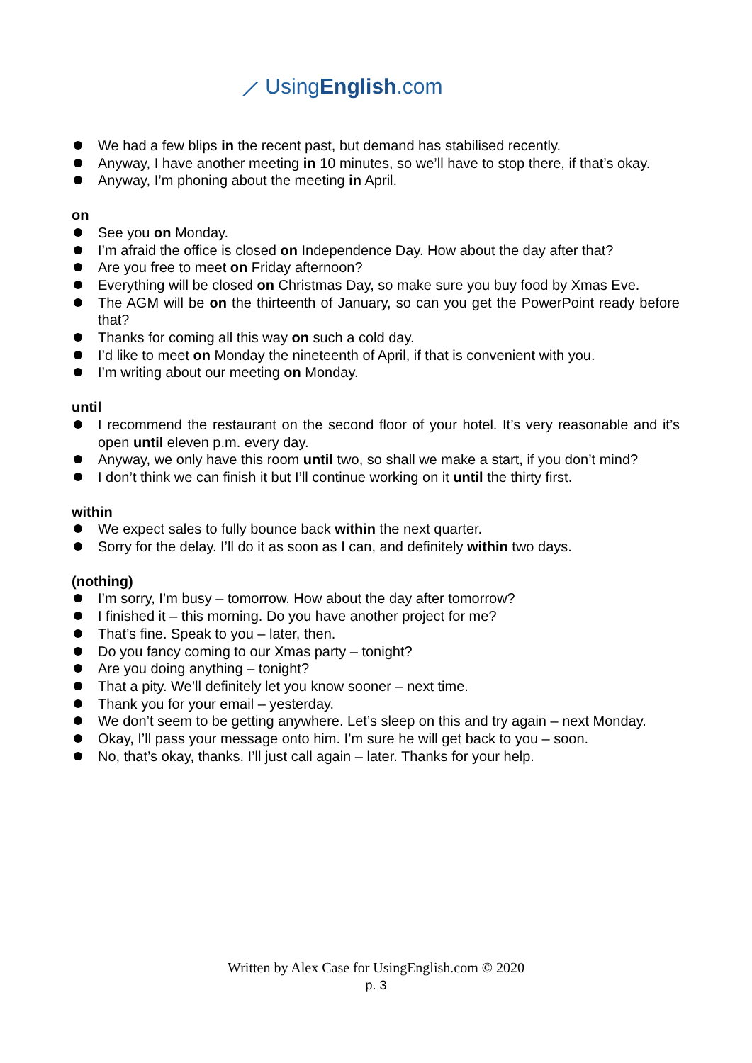⟋ UsingEnglish.com
We had a few blips in the recent past, but demand has stabilised recently.
Anyway, I have another meeting in 10 minutes, so we’ll have to stop there, if that’s okay.
Anyway, I’m phoning about the meeting in April.
on
See you on Monday.
I’m afraid the office is closed on Independence Day. How about the day after that?
Are you free to meet on Friday afternoon?
Everything will be closed on Christmas Day, so make sure you buy food by Xmas Eve.
The AGM will be on the thirteenth of January, so can you get the PowerPoint ready before that?
Thanks for coming all this way on such a cold day.
I’d like to meet on Monday the nineteenth of April, if that is convenient with you.
I’m writing about our meeting on Monday.
until
I recommend the restaurant on the second floor of your hotel. It’s very reasonable and it’s open until eleven p.m. every day.
Anyway, we only have this room until two, so shall we make a start, if you don’t mind?
I don’t think we can finish it but I’ll continue working on it until the thirty first.
within
We expect sales to fully bounce back within the next quarter.
Sorry for the delay. I’ll do it as soon as I can, and definitely within two days.
(nothing)
I’m sorry, I’m busy – tomorrow. How about the day after tomorrow?
I finished it – this morning. Do you have another project for me?
That’s fine. Speak to you – later, then.
Do you fancy coming to our Xmas party – tonight?
Are you doing anything – tonight?
That a pity. We’ll definitely let you know sooner – next time.
Thank you for your email – yesterday.
We don’t seem to be getting anywhere. Let’s sleep on this and try again – next Monday.
Okay, I’ll pass your message onto him. I’m sure he will get back to you – soon.
No, that’s okay, thanks. I’ll just call again – later. Thanks for your help.
Written by Alex Case for UsingEnglish.com © 2020
p. 3